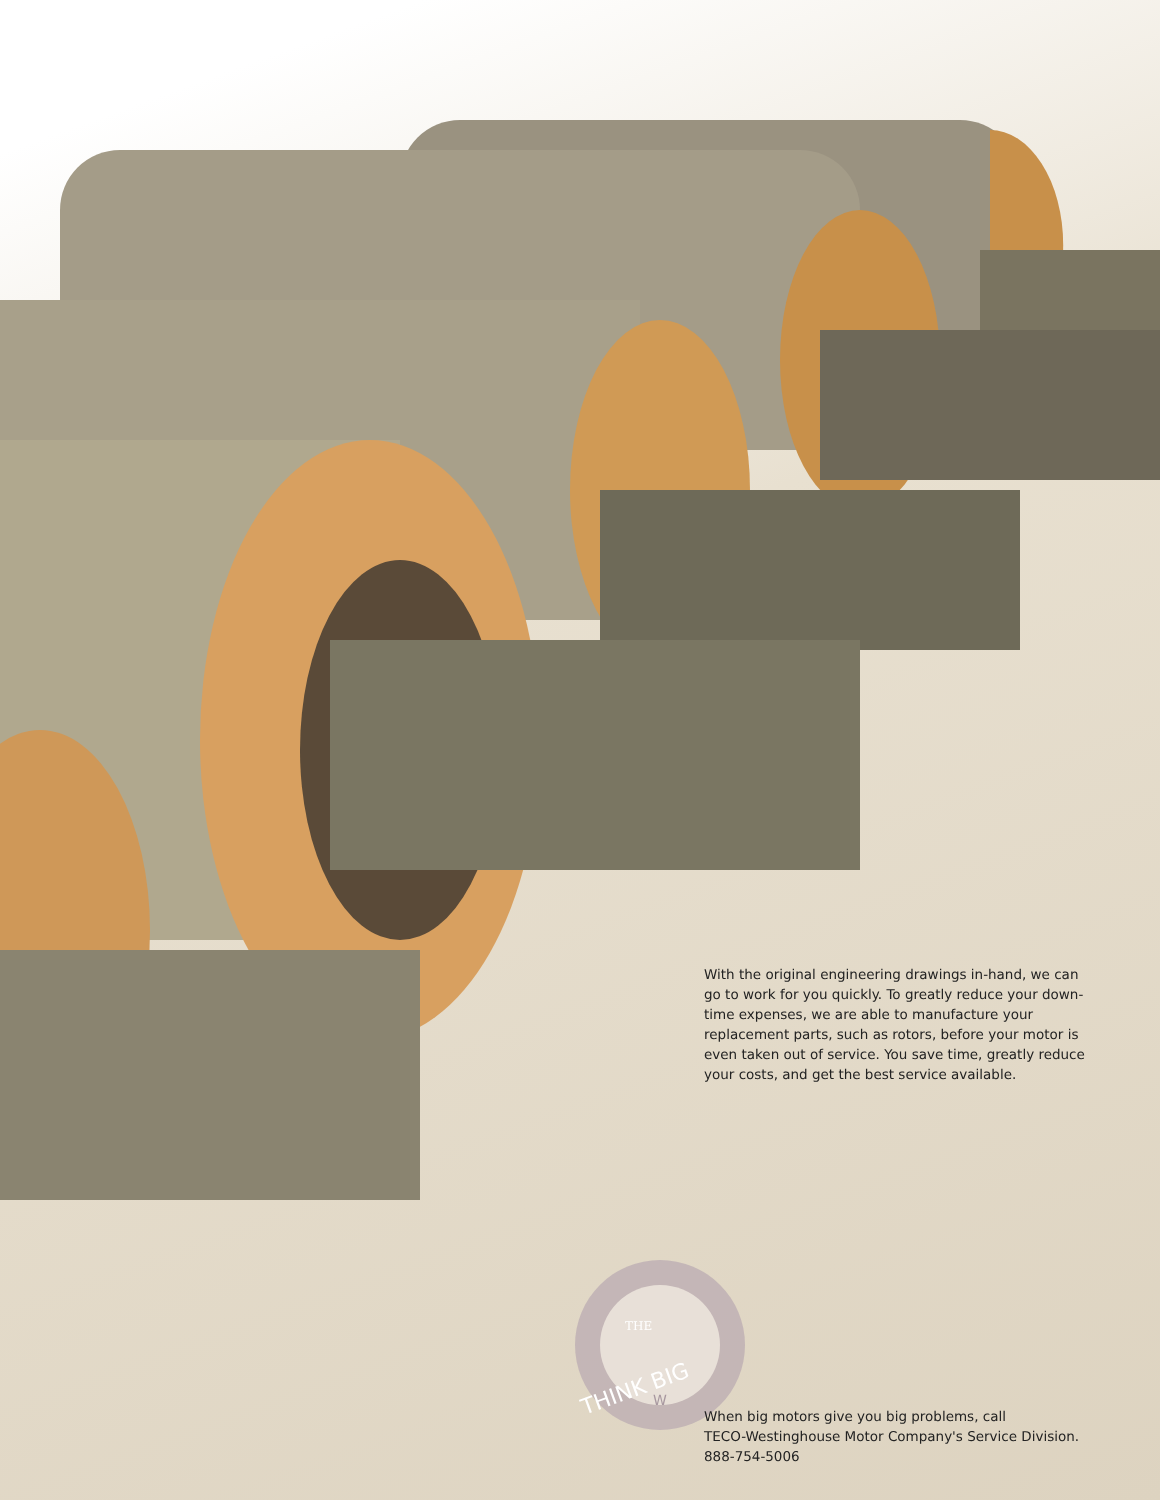With the original engineering drawings in-hand, we can go to work for you quickly. To greatly reduce your down-time expenses, we are able to manufacture your replacement parts, such as rotors, before your motor is even taken out of service. You save time, greatly reduce your costs, and get the best service available.
THE
THINK BIG
W
When big motors give you big problems, call
TECO-Westinghouse Motor Company's Service Division.
888-754-5006